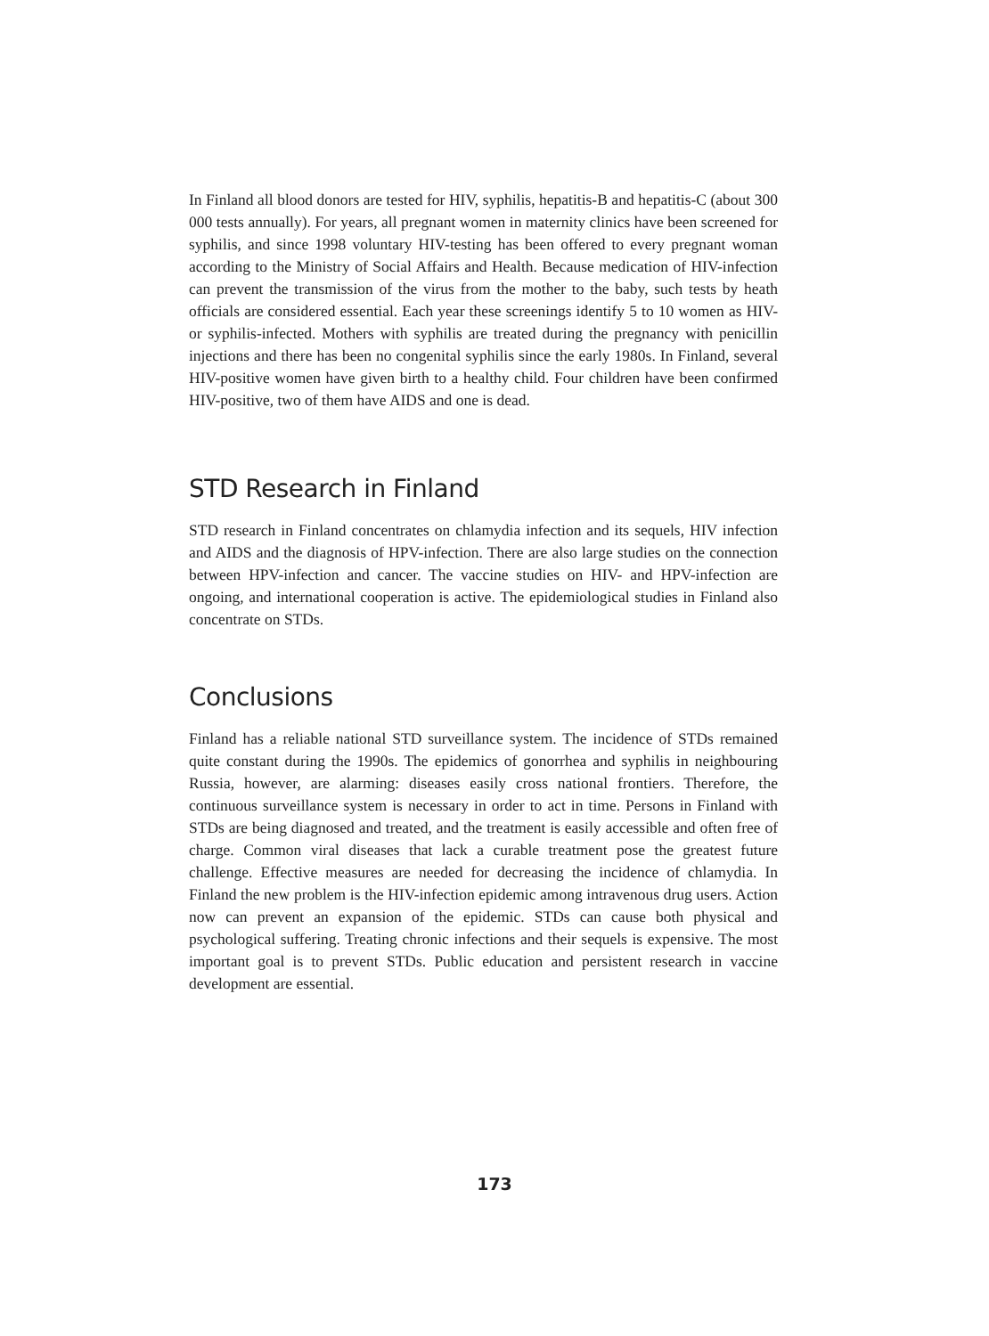In Finland all blood donors are tested for HIV, syphilis, hepatitis-B and hepatitis-C (about 300 000 tests annually). For years, all pregnant women in maternity clinics have been screened for syphilis, and since 1998 voluntary HIV-testing has been offered to every pregnant woman according to the Ministry of Social Affairs and Health. Because medication of HIV-infection can prevent the transmission of the virus from the mother to the baby, such tests by heath officials are considered essential. Each year these screenings identify 5 to 10 women as HIV- or syphilis-infected. Mothers with syphilis are treated during the pregnancy with penicillin injections and there has been no congenital syphilis since the early 1980s. In Finland, several HIV-positive women have given birth to a healthy child. Four children have been confirmed HIV-positive, two of them have AIDS and one is dead.
STD Research in Finland
STD research in Finland concentrates on chlamydia infection and its sequels, HIV infection and AIDS and the diagnosis of HPV-infection. There are also large studies on the connection between HPV-infection and cancer. The vaccine studies on HIV- and HPV-infection are ongoing, and international cooperation is active. The epidemiological studies in Finland also concentrate on STDs.
Conclusions
Finland has a reliable national STD surveillance system. The incidence of STDs remained quite constant during the 1990s. The epidemics of gonorrhea and syphilis in neighbouring Russia, however, are alarming: diseases easily cross national frontiers. Therefore, the continuous surveillance system is necessary in order to act in time. Persons in Finland with STDs are being diagnosed and treated, and the treatment is easily accessible and often free of charge. Common viral diseases that lack a curable treatment pose the greatest future challenge. Effective measures are needed for decreasing the incidence of chlamydia. In Finland the new problem is the HIV-infection epidemic among intravenous drug users. Action now can prevent an expansion of the epidemic. STDs can cause both physical and psychological suffering. Treating chronic infections and their sequels is expensive. The most important goal is to prevent STDs. Public education and persistent research in vaccine development are essential.
173